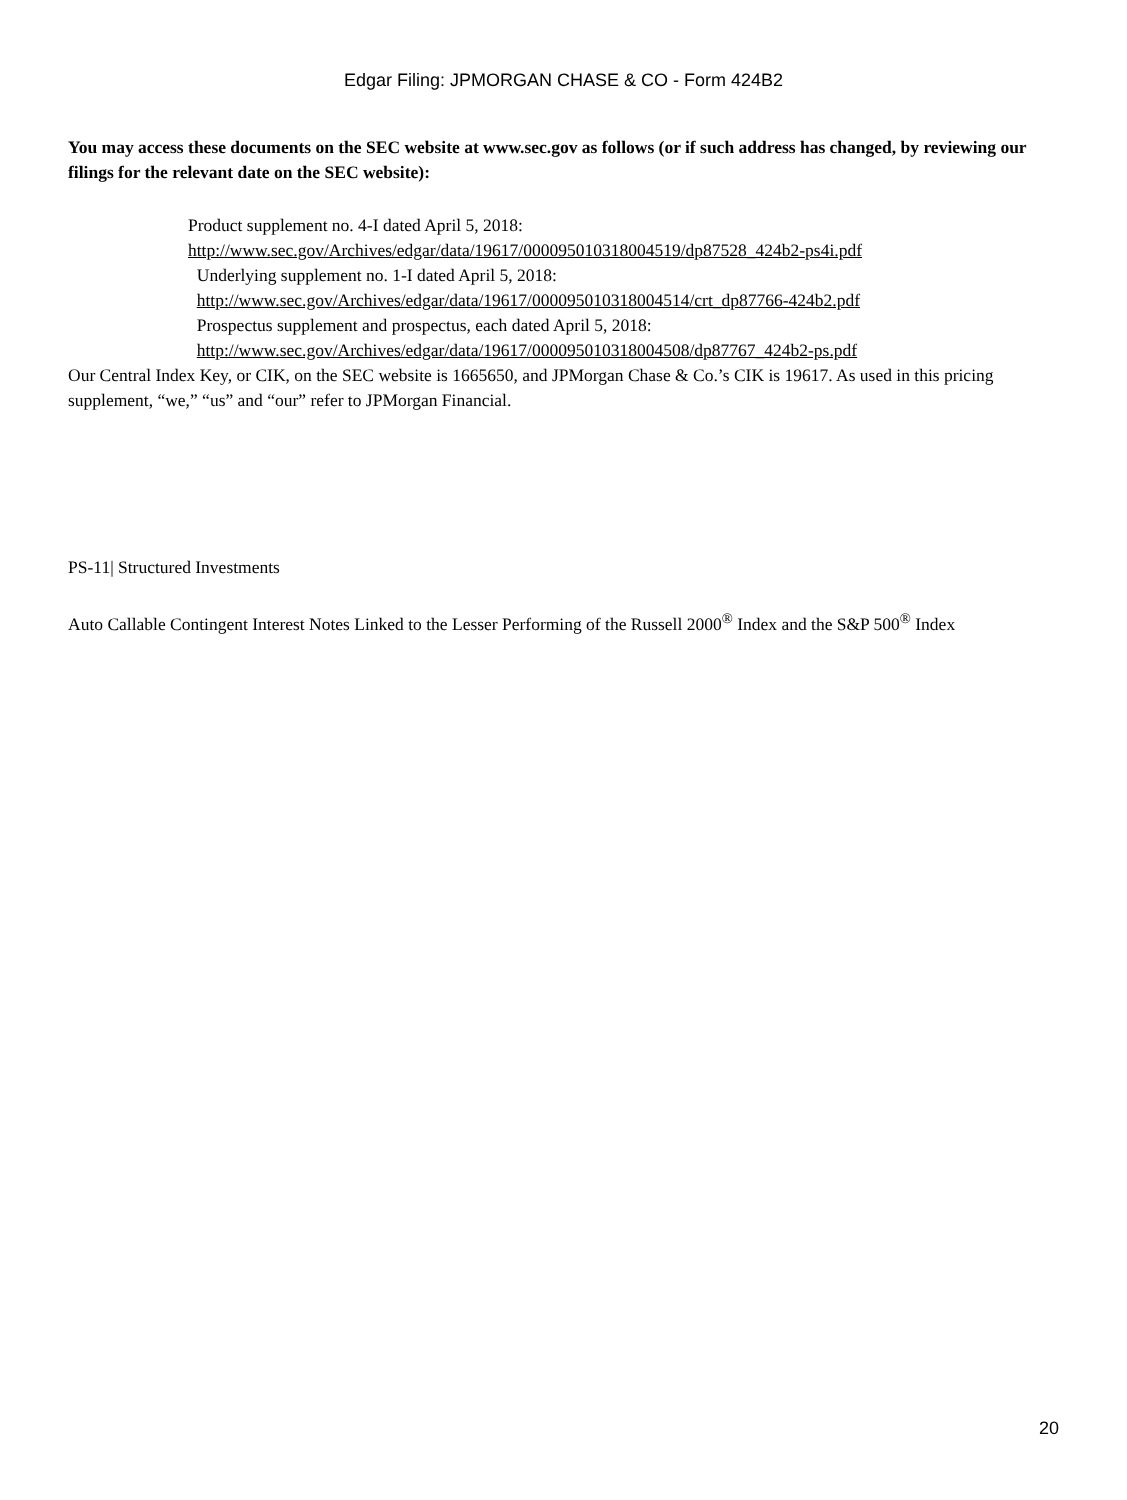Edgar Filing: JPMORGAN CHASE & CO - Form 424B2
You may access these documents on the SEC website at www.sec.gov as follows (or if such address has changed, by reviewing our filings for the relevant date on the SEC website):
Product supplement no. 4-I dated April 5, 2018:
http://www.sec.gov/Archives/edgar/data/19617/000095010318004519/dp87528_424b2-ps4i.pdf
Underlying supplement no. 1-I dated April 5, 2018:
http://www.sec.gov/Archives/edgar/data/19617/000095010318004514/crt_dp87766-424b2.pdf
Prospectus supplement and prospectus, each dated April 5, 2018:
http://www.sec.gov/Archives/edgar/data/19617/000095010318004508/dp87767_424b2-ps.pdf
Our Central Index Key, or CIK, on the SEC website is 1665650, and JPMorgan Chase & Co.’s CIK is 19617. As used in this pricing supplement, “we,” “us” and “our” refer to JPMorgan Financial.
PS-11| Structured Investments
Auto Callable Contingent Interest Notes Linked to the Lesser Performing of the Russell 2000<sup>®</sup> Index and the S&P 500<sup>®</sup> Index
20